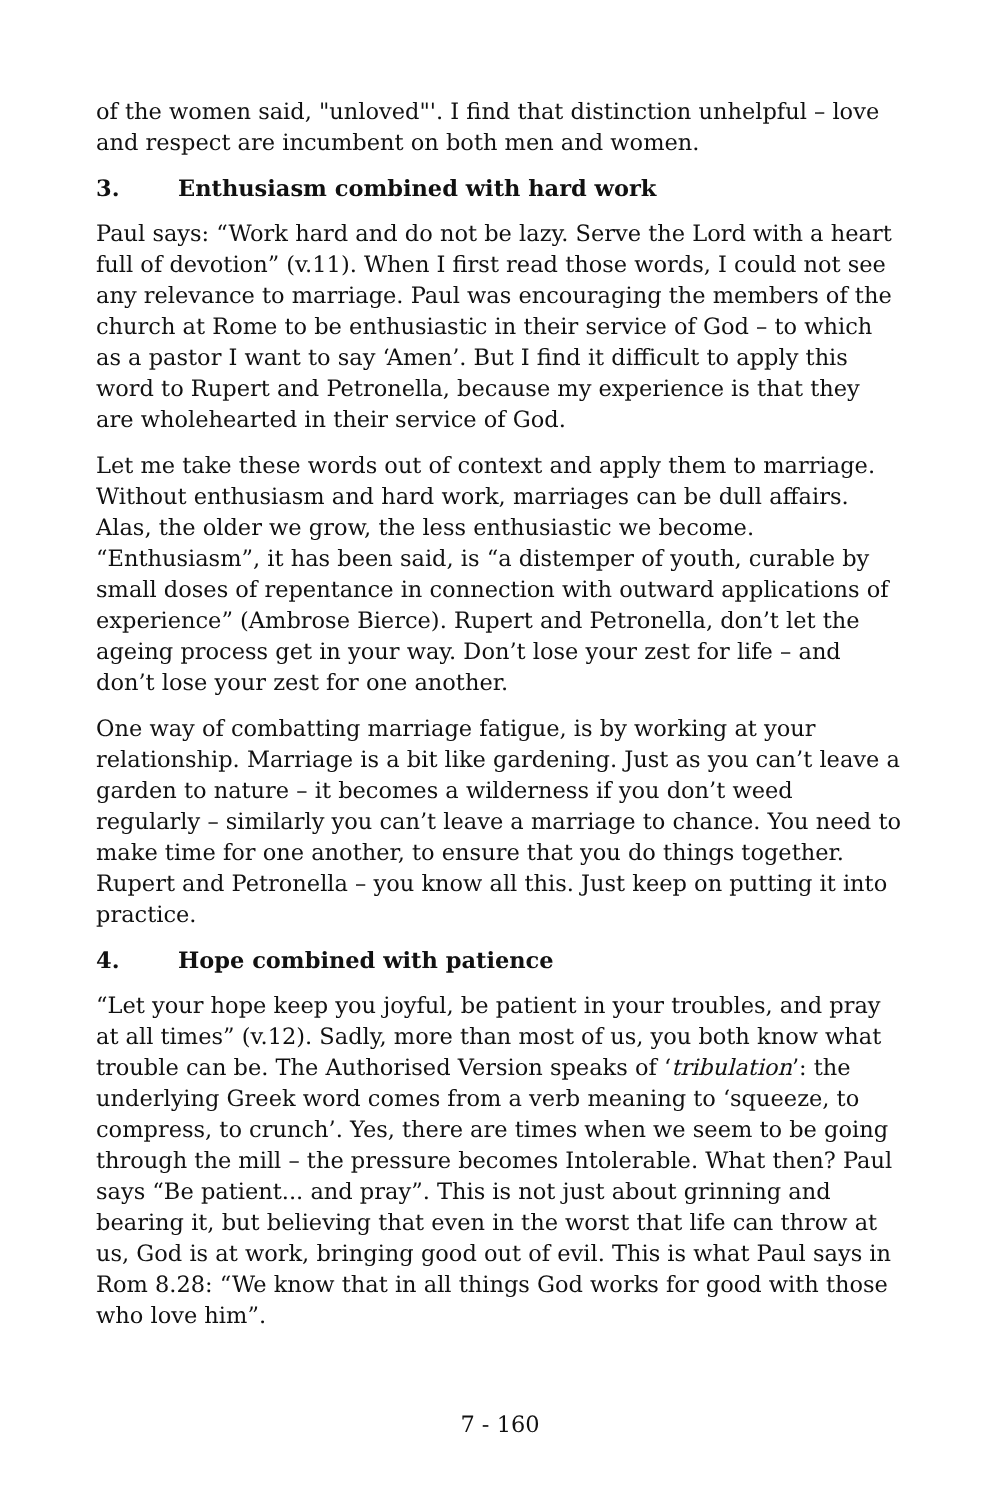of the women said, "unloved"'. I find that distinction unhelpful – love and respect are incumbent on both men and women.
3. Enthusiasm combined with hard work
Paul says: “Work hard and do not be lazy. Serve the Lord with a heart full of devotion” (v.11). When I first read those words, I could not see any relevance to marriage. Paul was encouraging the members of the church at Rome to be enthusiastic in their service of God – to which as a pastor I want to say ‘Amen’. But I find it difficult to apply this word to Rupert and Petronella, because my experience is that they are wholehearted in their service of God.
Let me take these words out of context and apply them to marriage. Without enthusiasm and hard work, marriages can be dull affairs. Alas, the older we grow, the less enthusiastic we become. “Enthusiasm”, it has been said, is “a distemper of youth, curable by small doses of repentance in connection with outward applications of experience” (Ambrose Bierce). Rupert and Petronella, don’t let the ageing process get in your way. Don’t lose your zest for life – and don’t lose your zest for one another.
One way of combatting marriage fatigue, is by working at your relationship. Marriage is a bit like gardening. Just as you can’t leave a garden to nature – it becomes a wilderness if you don’t weed regularly – similarly you can’t leave a marriage to chance. You need to make time for one another, to ensure that you do things together. Rupert and Petronella – you know all this. Just keep on putting it into practice.
4. Hope combined with patience
“Let your hope keep you joyful, be patient in your troubles, and pray at all times” (v.12). Sadly, more than most of us, you both know what trouble can be. The Authorised Version speaks of ‘tribulation’: the underlying Greek word comes from a verb meaning to ‘squeeze, to compress, to crunch’. Yes, there are times when we seem to be going through the mill – the pressure becomes Intolerable. What then? Paul says “Be patient... and pray”. This is not just about grinning and bearing it, but believing that even in the worst that life can throw at us, God is at work, bringing good out of evil. This is what Paul says in Rom 8.28: “We know that in all things God works for good with those who love him”.
7 - 160